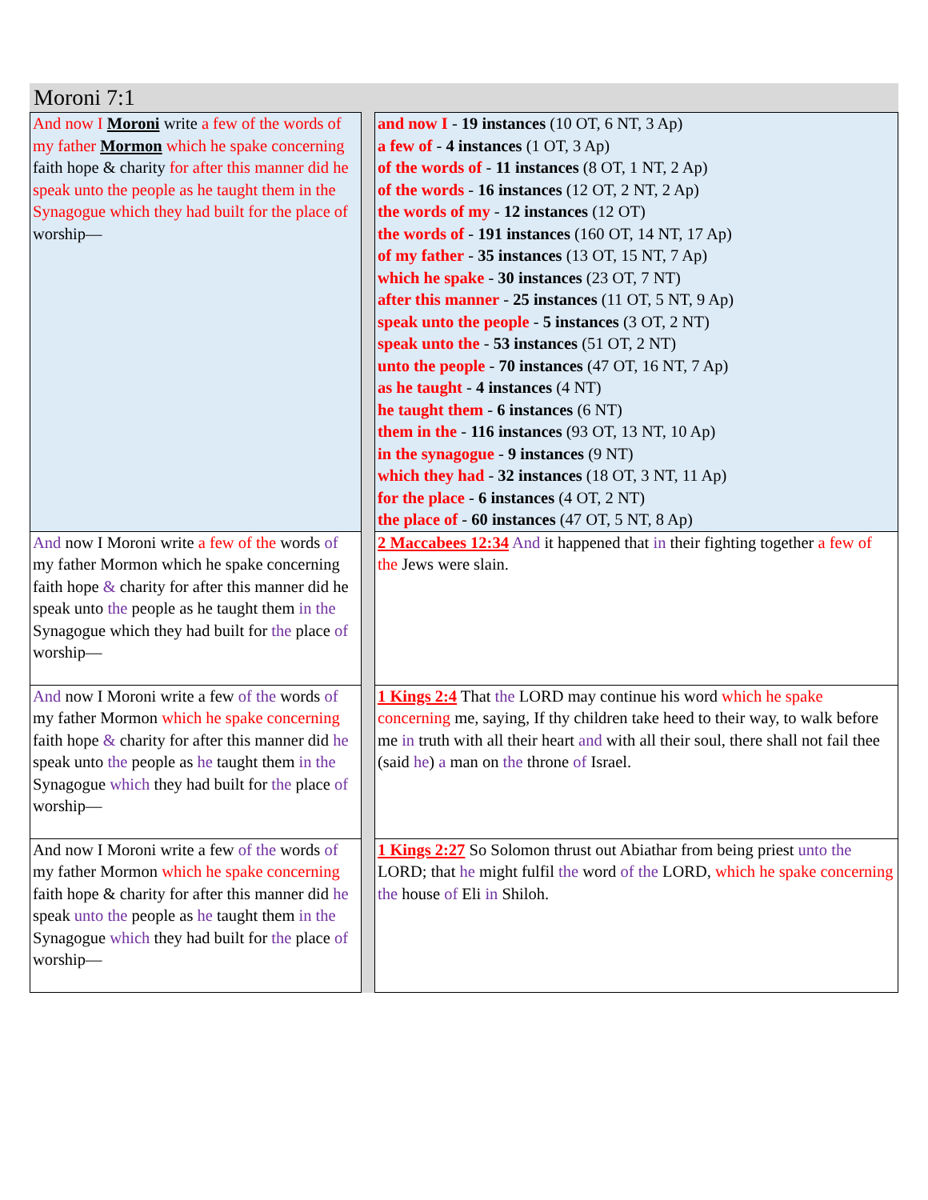Moroni 7:1
| And now I Moroni write a few of the words of my father Mormon which he spake concerning faith hope & charity for after this manner did he speak unto the people as he taught them in the Synagogue which they had built for the place of worship— | | and now I - 19 instances (10 OT, 6 NT, 3 Ap) a few of - 4 instances (1 OT, 3 Ap) of the words of - 11 instances (8 OT, 1 NT, 2 Ap) of the words - 16 instances (12 OT, 2 NT, 2 Ap) the words of my - 12 instances (12 OT) the words of - 191 instances (160 OT, 14 NT, 17 Ap) of my father - 35 instances (13 OT, 15 NT, 7 Ap) which he spake - 30 instances (23 OT, 7 NT) after this manner - 25 instances (11 OT, 5 NT, 9 Ap) speak unto the people - 5 instances (3 OT, 2 NT) speak unto the - 53 instances (51 OT, 2 NT) unto the people - 70 instances (47 OT, 16 NT, 7 Ap) as he taught - 4 instances (4 NT) he taught them - 6 instances (6 NT) them in the - 116 instances (93 OT, 13 NT, 10 Ap) in the synagogue - 9 instances (9 NT) which they had - 32 instances (18 OT, 3 NT, 11 Ap) for the place - 6 instances (4 OT, 2 NT) the place of - 60 instances (47 OT, 5 NT, 8 Ap) |
| And now I Moroni write a few of the words of my father Mormon which he spake concerning faith hope & charity for after this manner did he speak unto the people as he taught them in the Synagogue which they had built for the place of worship— | | 2 Maccabees 12:34 And it happened that in their fighting together a few of the Jews were slain. |
| And now I Moroni write a few of the words of my father Mormon which he spake concerning faith hope & charity for after this manner did he speak unto the people as he taught them in the Synagogue which they had built for the place of worship— | | 1 Kings 2:4 That the LORD may continue his word which he spake concerning me, saying, If thy children take heed to their way, to walk before me in truth with all their heart and with all their soul, there shall not fail thee (said he ) a man on the throne of Israel. |
| And now I Moroni write a few of the words of my father Mormon which he spake concerning faith hope & charity for after this manner did he speak unto the people as he taught them in the Synagogue which they had built for the place of worship— | | 1 Kings 2:27 So Solomon thrust out Abiathar from being priest unto the LORD; that he might fulfil the word of the LORD, which he spake concerning the house of Eli in Shiloh. |